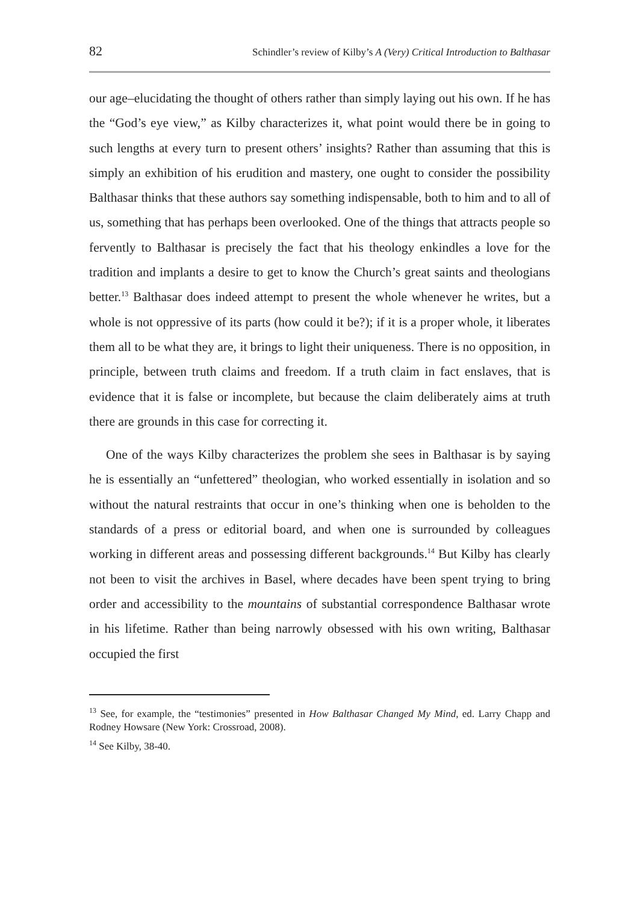82 Schindler’s review of Kilby’s A (Very) Critical Introduction to Balthasar
our age–elucidating the thought of others rather than simply laying out his own. If he has the “God’s eye view,” as Kilby characterizes it, what point would there be in going to such lengths at every turn to present others’ insights? Rather than assuming that this is simply an exhibition of his erudition and mastery, one ought to consider the possibility Balthasar thinks that these authors say something indispensable, both to him and to all of us, something that has perhaps been overlooked. One of the things that attracts people so fervently to Balthasar is precisely the fact that his theology enkindles a love for the tradition and implants a desire to get to know the Church’s great saints and theologians better.<sup>13</sup> Balthasar does indeed attempt to present the whole whenever he writes, but a whole is not oppressive of its parts (how could it be?); if it is a proper whole, it liberates them all to be what they are, it brings to light their uniqueness. There is no opposition, in principle, between truth claims and freedom. If a truth claim in fact enslaves, that is evidence that it is false or incomplete, but because the claim deliberately aims at truth there are grounds in this case for correcting it.
One of the ways Kilby characterizes the problem she sees in Balthasar is by saying he is essentially an “unfettered” theologian, who worked essentially in isolation and so without the natural restraints that occur in one’s thinking when one is beholden to the standards of a press or editorial board, and when one is surrounded by colleagues working in different areas and possessing different backgrounds.<sup>14</sup> But Kilby has clearly not been to visit the archives in Basel, where decades have been spent trying to bring order and accessibility to the mountains of substantial correspondence Balthasar wrote in his lifetime. Rather than being narrowly obsessed with his own writing, Balthasar occupied the first
<sup>13</sup> See, for example, the “testimonies” presented in How Balthasar Changed My Mind, ed. Larry Chapp and Rodney Howsare (New York: Crossroad, 2008).
<sup>14</sup> See Kilby, 38-40.